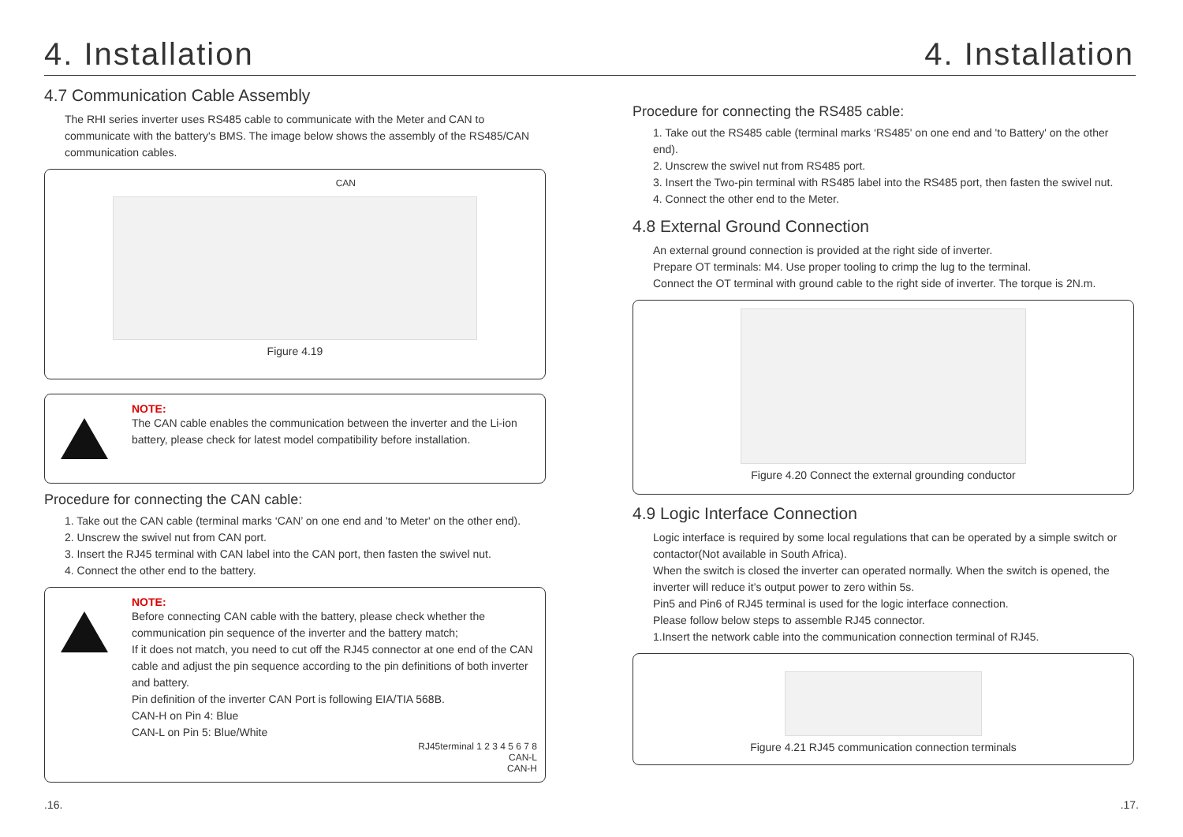4. Installation
4.7 Communication Cable Assembly
The RHI series inverter uses RS485 cable to communicate with the Meter and CAN to communicate with the battery's BMS. The image below shows the assembly of the RS485/CAN communication cables.
CAN
Figure 4.19
NOTE:
The CAN cable enables the communication between the inverter and the Li-ion battery, please check for latest model compatibility before installation.
Procedure for connecting the CAN cable:
1. Take out the CAN cable (terminal marks ‘CAN’ on one end and 'to Meter' on the other end).
2. Unscrew the swivel nut from CAN port.
3. Insert the RJ45 terminal with CAN label into the CAN port, then fasten the swivel nut.
4. Connect the other end to the battery.
NOTE:
Before connecting CAN cable with the battery, please check whether the communication pin sequence of the inverter and the battery match;
If it does not match, you need to cut off the RJ45 connector at one end of the CAN cable and adjust the pin sequence according to the pin definitions of both inverter and battery.
Pin definition of the inverter CAN Port is following EIA/TIA 568B.
CAN-H on Pin 4: Blue
CAN-L on Pin 5: Blue/White
RJ45terminal 1 2 3 4 5 6 7 8
CAN-L
CAN-H
4. Installation
Procedure for connecting the RS485 cable:
1. Take out the RS485 cable (terminal marks ‘RS485' on one end and 'to Battery' on the other end).
2. Unscrew the swivel nut from RS485 port.
3. Insert the Two-pin terminal with RS485 label into the RS485 port, then fasten the swivel nut.
4. Connect the other end to the Meter.
4.8 External Ground Connection
An external ground connection is provided at the right side of inverter.
Prepare OT terminals: M4. Use proper tooling to crimp the lug to the terminal.
Connect the OT terminal with ground cable to the right side of inverter. The torque is 2N.m.
Figure 4.20 Connect the external grounding conductor
4.9 Logic Interface Connection
Logic interface is required by some local regulations that can be operated by a simple switch or contactor(Not available in South Africa).
When the switch is closed the inverter can operated normally. When the switch is opened, the inverter will reduce it’s output power to zero within 5s.
Pin5 and Pin6 of RJ45 terminal is used for the logic interface connection.
Please follow below steps to assemble RJ45 connector.
1.Insert the network cable into the communication connection terminal of RJ45.
Figure 4.21 RJ45 communication connection terminals
.16..17.